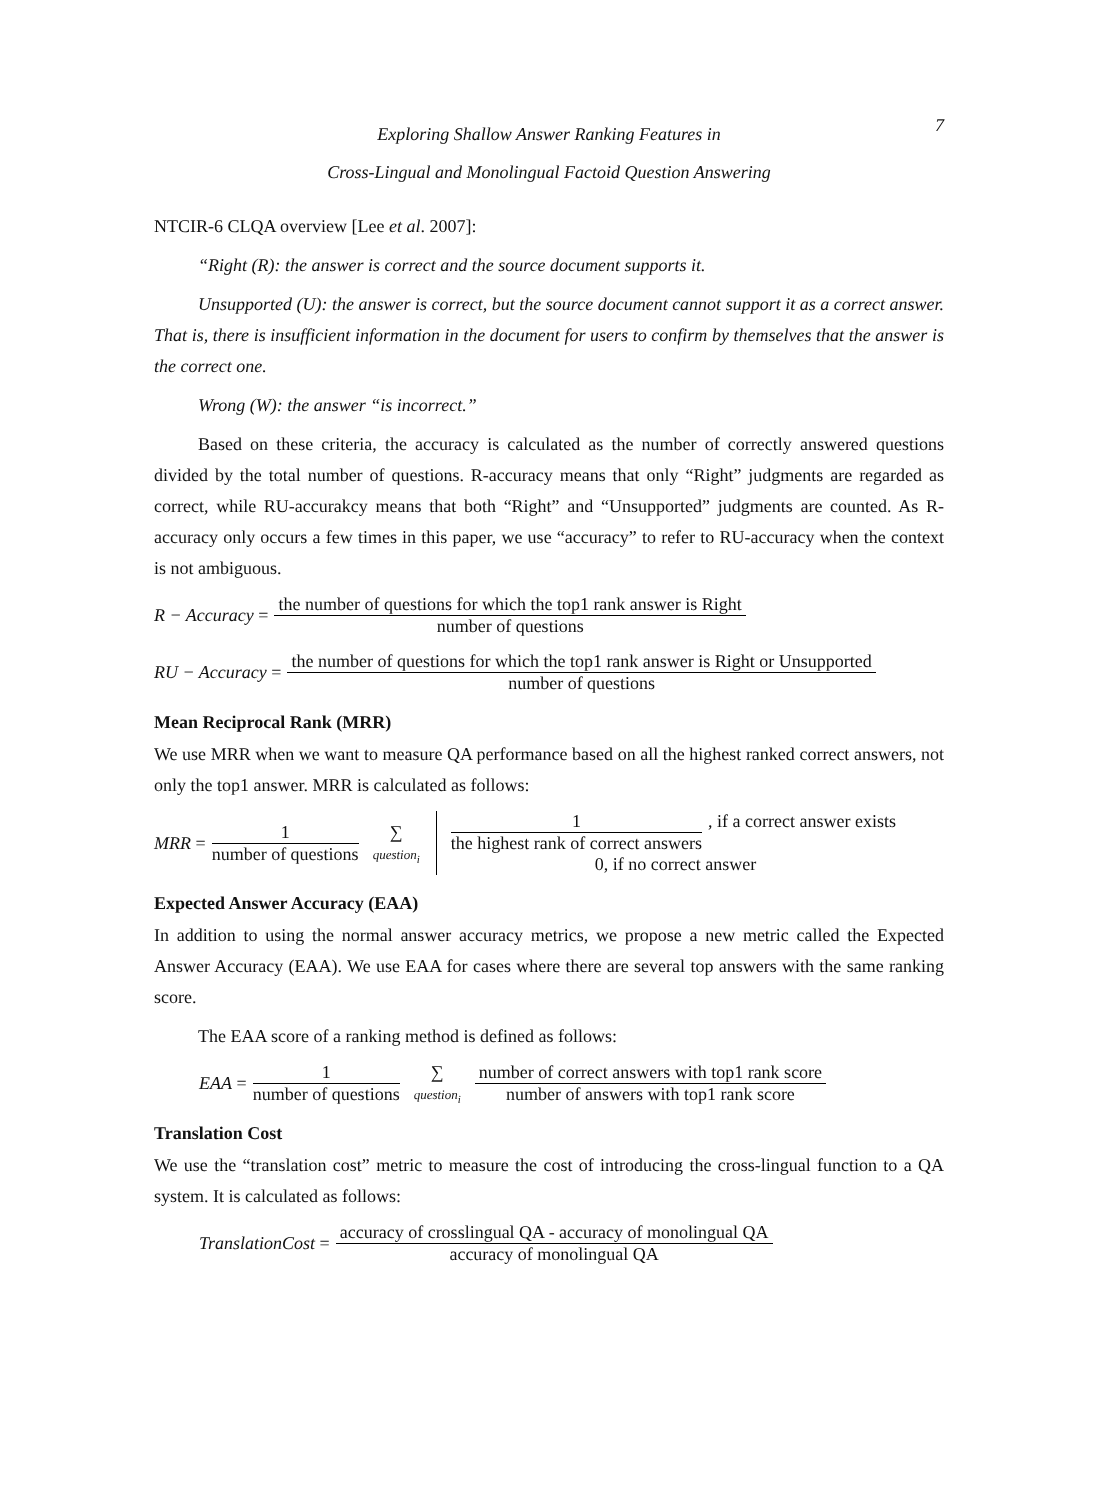Exploring Shallow Answer Ranking Features in
Cross-Lingual and Monolingual Factoid Question Answering
7
NTCIR-6 CLQA overview [Lee et al. 2007]:
“Right (R): the answer is correct and the source document supports it.
Unsupported (U): the answer is correct, but the source document cannot support it as a correct answer. That is, there is insufficient information in the document for users to confirm by themselves that the answer is the correct one.
Wrong (W): the answer “is incorrect.”
Based on these criteria, the accuracy is calculated as the number of correctly answered questions divided by the total number of questions. R-accuracy means that only “Right” judgments are regarded as correct, while RU-accurakcy means that both “Right” and “Unsupported” judgments are counted. As R-accuracy only occurs a few times in this paper, we use “accuracy” to refer to RU-accuracy when the context is not ambiguous.
R − Accuracy = the number of questions for which the top1 rank answer is Right number of questions
RU − Accuracy = the number of questions for which the top1 rank answer is Right or Unsupported number of questions
Mean Reciprocal Rank (MRR)
We use MRR when we want to measure QA performance based on all the highest ranked correct answers, not only the top1 answer. MRR is calculated as follows:
MRR = 1 number of questions ∑
question<sub>i</sub> 1 the highest rank of correct answers, if a correct answer exists
0, if no correct answer
Expected Answer Accuracy (EAA)
In addition to using the normal answer accuracy metrics, we propose a new metric called the Expected Answer Accuracy (EAA). We use EAA for cases where there are several top answers with the same ranking score.
The EAA score of a ranking method is defined as follows:
EAA = 1 number of questions ∑
question<sub>i</sub> number of correct answers with top1 rank score number of answers with top1 rank score
Translation Cost
We use the “translation cost” metric to measure the cost of introducing the cross-lingual function to a QA system. It is calculated as follows:
TranslationCost = accuracy of crosslingual QA - accuracy of monolingual QA accuracy of monolingual QA